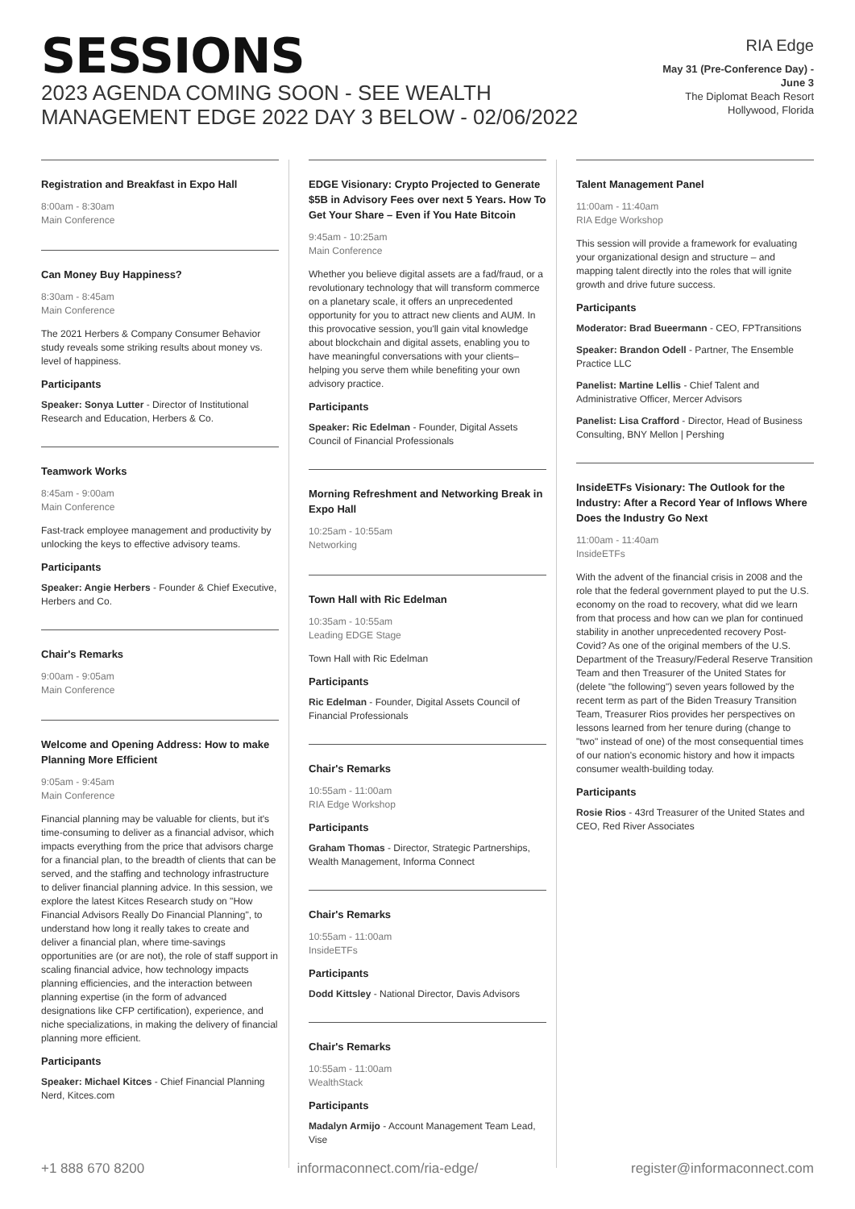SESSIONS
2023 AGENDA COMING SOON - SEE WEALTH MANAGEMENT EDGE 2022 DAY 3 BELOW - 02/06/2022
RIA Edge
May 31 (Pre-Conference Day) -
June 3
The Diplomat Beach Resort
Hollywood, Florida
Registration and Breakfast in Expo Hall
8:00am - 8:30am
Main Conference
Can Money Buy Happiness?
8:30am - 8:45am
Main Conference
The 2021 Herbers & Company Consumer Behavior study reveals some striking results about money vs. level of happiness.
Participants
Speaker: Sonya Lutter - Director of Institutional Research and Education, Herbers & Co.
Teamwork Works
8:45am - 9:00am
Main Conference
Fast-track employee management and productivity by unlocking the keys to effective advisory teams.
Participants
Speaker: Angie Herbers - Founder & Chief Executive, Herbers and Co.
Chair's Remarks
9:00am - 9:05am
Main Conference
Welcome and Opening Address: How to make Planning More Efficient
9:05am - 9:45am
Main Conference
Financial planning may be valuable for clients, but it's time-consuming to deliver as a financial advisor, which impacts everything from the price that advisors charge for a financial plan, to the breadth of clients that can be served, and the staffing and technology infrastructure to deliver financial planning advice. In this session, we explore the latest Kitces Research study on "How Financial Advisors Really Do Financial Planning", to understand how long it really takes to create and deliver a financial plan, where time-savings opportunities are (or are not), the role of staff support in scaling financial advice, how technology impacts planning efficiencies, and the interaction between planning expertise (in the form of advanced designations like CFP certification), experience, and niche specializations, in making the delivery of financial planning more efficient.
Participants
Speaker: Michael Kitces - Chief Financial Planning Nerd, Kitces.com
EDGE Visionary: Crypto Projected to Generate $5B in Advisory Fees over next 5 Years. How To Get Your Share – Even if You Hate Bitcoin
9:45am - 10:25am
Main Conference
Whether you believe digital assets are a fad/fraud, or a revolutionary technology that will transform commerce on a planetary scale, it offers an unprecedented opportunity for you to attract new clients and AUM. In this provocative session, you'll gain vital knowledge about blockchain and digital assets, enabling you to have meaningful conversations with your clients– helping you serve them while benefiting your own advisory practice.
Participants
Speaker: Ric Edelman - Founder, Digital Assets Council of Financial Professionals
Morning Refreshment and Networking Break in Expo Hall
10:25am - 10:55am
Networking
Town Hall with Ric Edelman
10:35am - 10:55am
Leading EDGE Stage
Town Hall with Ric Edelman
Participants
Ric Edelman - Founder, Digital Assets Council of Financial Professionals
Chair's Remarks
10:55am - 11:00am
RIA Edge Workshop
Participants
Graham Thomas - Director, Strategic Partnerships, Wealth Management, Informa Connect
Chair's Remarks
10:55am - 11:00am
InsideETFs
Participants
Dodd Kittsley - National Director, Davis Advisors
Chair's Remarks
10:55am - 11:00am
WealthStack
Participants
Madalyn Armijo - Account Management Team Lead, Vise
Talent Management Panel
11:00am - 11:40am
RIA Edge Workshop
This session will provide a framework for evaluating your organizational design and structure – and mapping talent directly into the roles that will ignite growth and drive future success.
Participants
Moderator: Brad Bueermann - CEO, FPTransitions
Speaker: Brandon Odell - Partner, The Ensemble Practice LLC
Panelist: Martine Lellis - Chief Talent and Administrative Officer, Mercer Advisors
Panelist: Lisa Crafford - Director, Head of Business Consulting, BNY Mellon | Pershing
InsideETFs Visionary: The Outlook for the Industry: After a Record Year of Inflows Where Does the Industry Go Next
11:00am - 11:40am
InsideETFs
With the advent of the financial crisis in 2008 and the role that the federal government played to put the U.S. economy on the road to recovery, what did we learn from that process and how can we plan for continued stability in another unprecedented recovery Post-Covid? As one of the original members of the U.S. Department of the Treasury/Federal Reserve Transition Team and then Treasurer of the United States for (delete "the following") seven years followed by the recent term as part of the Biden Treasury Transition Team, Treasurer Rios provides her perspectives on lessons learned from her tenure during (change to "two" instead of one) of the most consequential times of our nation's economic history and how it impacts consumer wealth-building today.
Participants
Rosie Rios - 43rd Treasurer of the United States and CEO, Red River Associates
+1 888 670 8200 informaconnect.com/ria-edge/ register@informaconnect.com